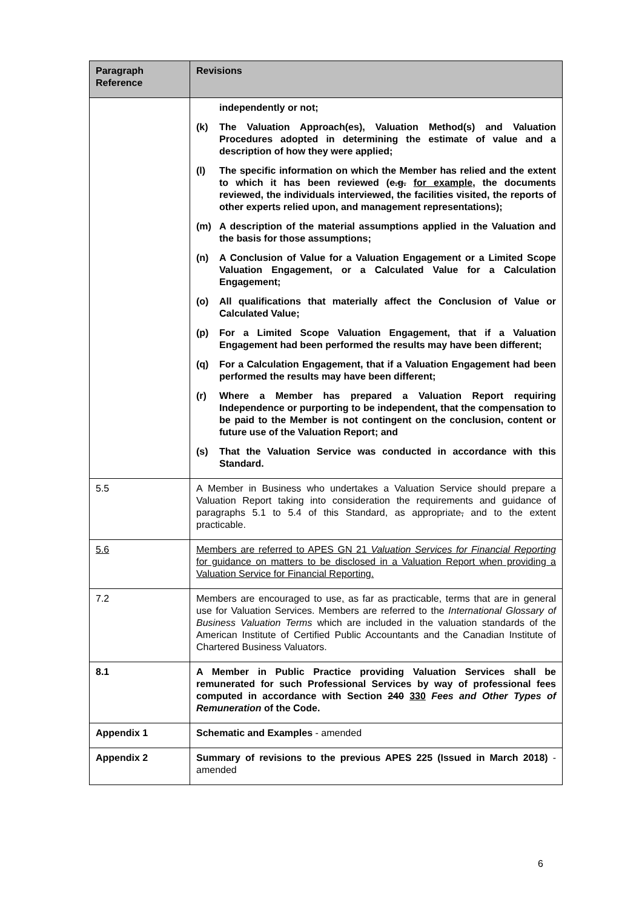| Paragraph Reference | Revisions |
| --- | --- |
| | independently or not; (k) The Valuation Approach(es), Valuation Method(s) and Valuation Procedures adopted in determining the estimate of value and a description of how they were applied; (l) The specific information on which the Member has relied and the extent to which it has been reviewed ( e.g. for example, the documents reviewed, the individuals interviewed, the facilities visited, the reports of other experts relied upon, and management representations); (m) A description of the material assumptions applied in the Valuation and the basis for those assumptions; (n) A Conclusion of Value for a Valuation Engagement or a Limited Scope Valuation Engagement, or a Calculated Value for a Calculation Engagement; (o) All qualifications that materially affect the Conclusion of Value or Calculated Value; (p) For a Limited Scope Valuation Engagement, that if a Valuation Engagement had been performed the results may have been different; (q) For a Calculation Engagement, that if a Valuation Engagement had been performed the results may have been different; (r) Where a Member has prepared a Valuation Report requiring Independence or purporting to be independent, that the compensation to be paid to the Member is not contingent on the conclusion, content or future use of the Valuation Report; and (s) That the Valuation Service was conducted in accordance with this Standard. |
| 5.5 | A Member in Business who undertakes a Valuation Service should prepare a Valuation Report taking into consideration the requirements and guidance of paragraphs 5.1 to 5.4 of this Standard, as appropriate , and to the extent practicable. |
| 5.6 | Members are referred to APES GN 21 Valuation Services for Financial Reporting for guidance on matters to be disclosed in a Valuation Report when providing a Valuation Service for Financial Reporting. |
| 7.2 | Members are encouraged to use , as far as practicable , terms that are in general use for Valuation Services. Members are referred to the International Glossary of Business Valuation Terms which are included in the valuation standards of the American Institute of Certified Public Accountants and the Canadian Institute of Chartered Business Valuators. |
| 8.1 | A Member in Public Practice providing Valuation Services shall be remunerated for such Professional Services by way of professional fees computed in accordance with Section 240 330 Fees and Other Types of Remuneration of the Code. |
| Appendix 1 | Schematic and Examples - amended |
| Appendix 2 | Summary of revisions to the previous APES 225 (Issued in March 2018) - amended |
6